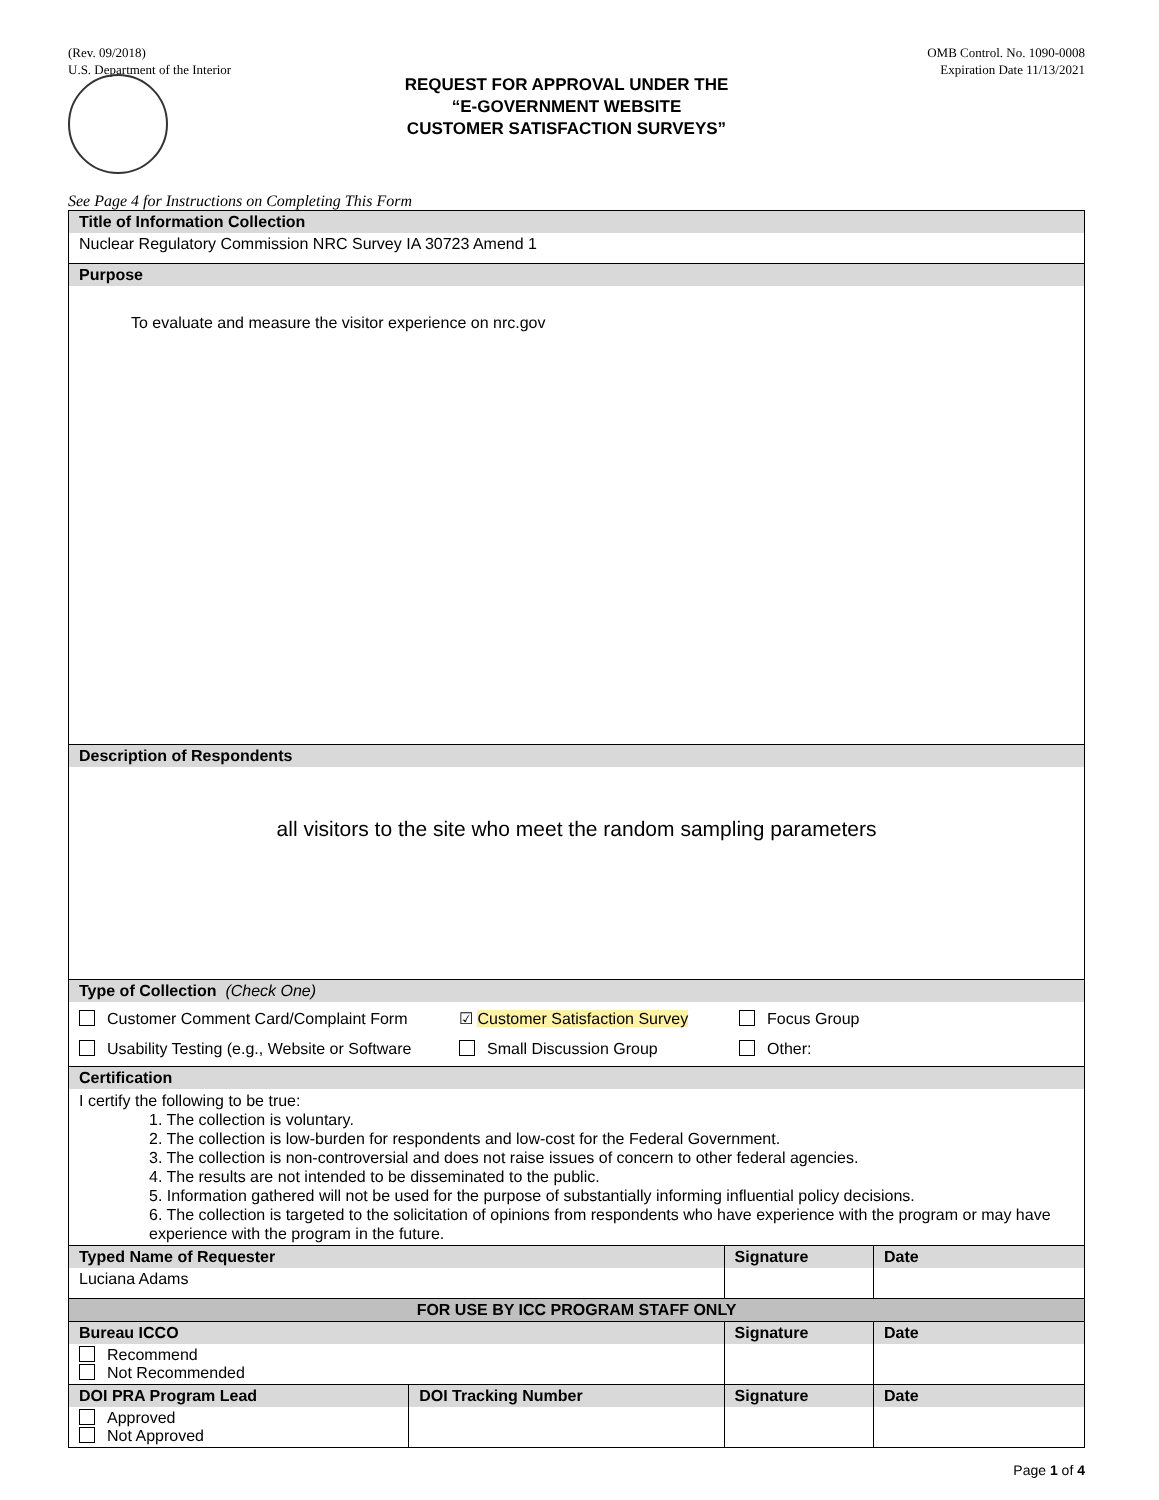(Rev. 09/2018)
U.S. Department of the Interior
OMB Control. No. 1090-0008
Expiration Date 11/13/2021
REQUEST FOR APPROVAL UNDER THE
“E-GOVERNMENT WEBSITE
CUSTOMER SATISFACTION SURVEYS”
See Page 4 for Instructions on Completing This Form
| Title of Information Collection | | | |
| Nuclear Regulatory Commission NRC Survey IA 30723 Amend 1 | | | |
| Purpose | | | |
| To evaluate and measure the visitor experience on nrc.gov | | | |
| Description of Respondents | | | |
| all visitors to the site who meet the random sampling parameters | | | |
| Type of Collection (Check One) | | | |
| Customer Comment Card/Complaint Form ☑ Customer Satisfaction Survey Focus Group Usability Testing (e.g., Website or Software Small Discussion Group Other: | | | |
| Certification | | | |
| I certify the following to be true: 1. The collection is voluntary. 2. The collection is low-burden for respondents and low-cost for the Federal Government. 3. The collection is non-controversial and does not raise issues of concern to other federal agencies. 4. The results are not intended to be disseminated to the public. 5. Information gathered will not be used for the purpose of substantially informing influential policy decisions. 6. The collection is targeted to the solicitation of opinions from respondents who have experience with the program or may have experience with the program in the future. | | | |
| Typed Name of Requester | | Signature | Date |
| Luciana Adams | | | |
| FOR USE BY ICC PROGRAM STAFF ONLY | | | |
| Bureau ICCO | | Signature | Date |
| Recommend Not Recommended | | | |
| DOI PRA Program Lead | DOI Tracking Number | Signature | Date |
| Approved Not Approved | | | |
Page 1 of 4